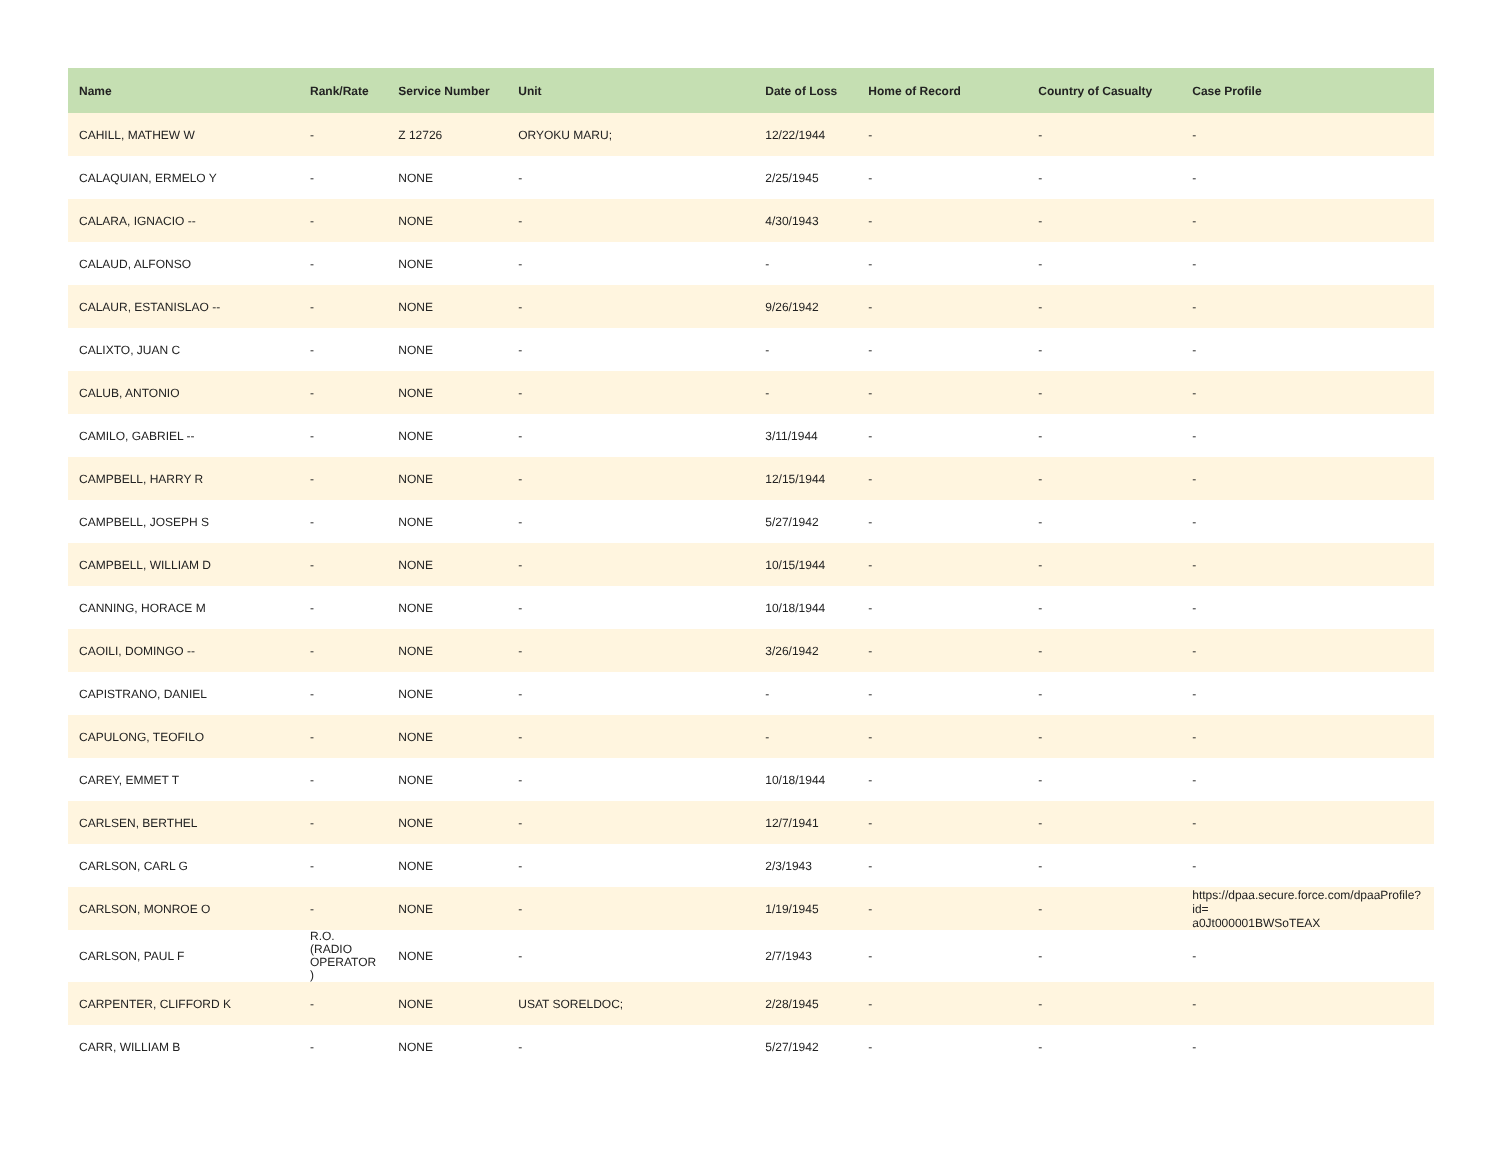| Name | Rank/Rate | Service Number | Unit | Date of Loss | Home of Record | Country of Casualty | Case Profile |
| --- | --- | --- | --- | --- | --- | --- | --- |
| CAHILL, MATHEW W | - | Z 12726 | ORYOKU MARU; | 12/22/1944 | - | - | - |
| CALAQUIAN, ERMELO Y | - | NONE | - | 2/25/1945 | - | - | - |
| CALARA, IGNACIO -- | - | NONE | - | 4/30/1943 | - | - | - |
| CALAUD, ALFONSO | - | NONE | - | - | - | - | - |
| CALAUR, ESTANISLAO -- | - | NONE | - | 9/26/1942 | - | - | - |
| CALIXTO, JUAN C | - | NONE | - | - | - | - | - |
| CALUB, ANTONIO | - | NONE | - | - | - | - | - |
| CAMILO, GABRIEL -- | - | NONE | - | 3/11/1944 | - | - | - |
| CAMPBELL, HARRY R | - | NONE | - | 12/15/1944 | - | - | - |
| CAMPBELL, JOSEPH S | - | NONE | - | 5/27/1942 | - | - | - |
| CAMPBELL, WILLIAM D | - | NONE | - | 10/15/1944 | - | - | - |
| CANNING, HORACE M | - | NONE | - | 10/18/1944 | - | - | - |
| CAOILI, DOMINGO -- | - | NONE | - | 3/26/1942 | - | - | - |
| CAPISTRANO, DANIEL | - | NONE | - | - | - | - | - |
| CAPULONG, TEOFILO | - | NONE | - | - | - | - | - |
| CAREY, EMMET T | - | NONE | - | 10/18/1944 | - | - | - |
| CARLSEN, BERTHEL | - | NONE | - | 12/7/1941 | - | - | - |
| CARLSON, CARL G | - | NONE | - | 2/3/1943 | - | - | - |
| CARLSON, MONROE O | - | NONE | - | 1/19/1945 | - | - | https://dpaa.secure.force.com/dpaaProfile?id= a0Jt000001BWSoTEAX |
| CARLSON, PAUL F | R.O. (RADIO OPERATOR ) | NONE | - | 2/7/1943 | - | - | - |
| CARPENTER, CLIFFORD K | - | NONE | USAT SORELDOC; | 2/28/1945 | - | - | - |
| CARR, WILLIAM B | - | NONE | - | 5/27/1942 | - | - | - |